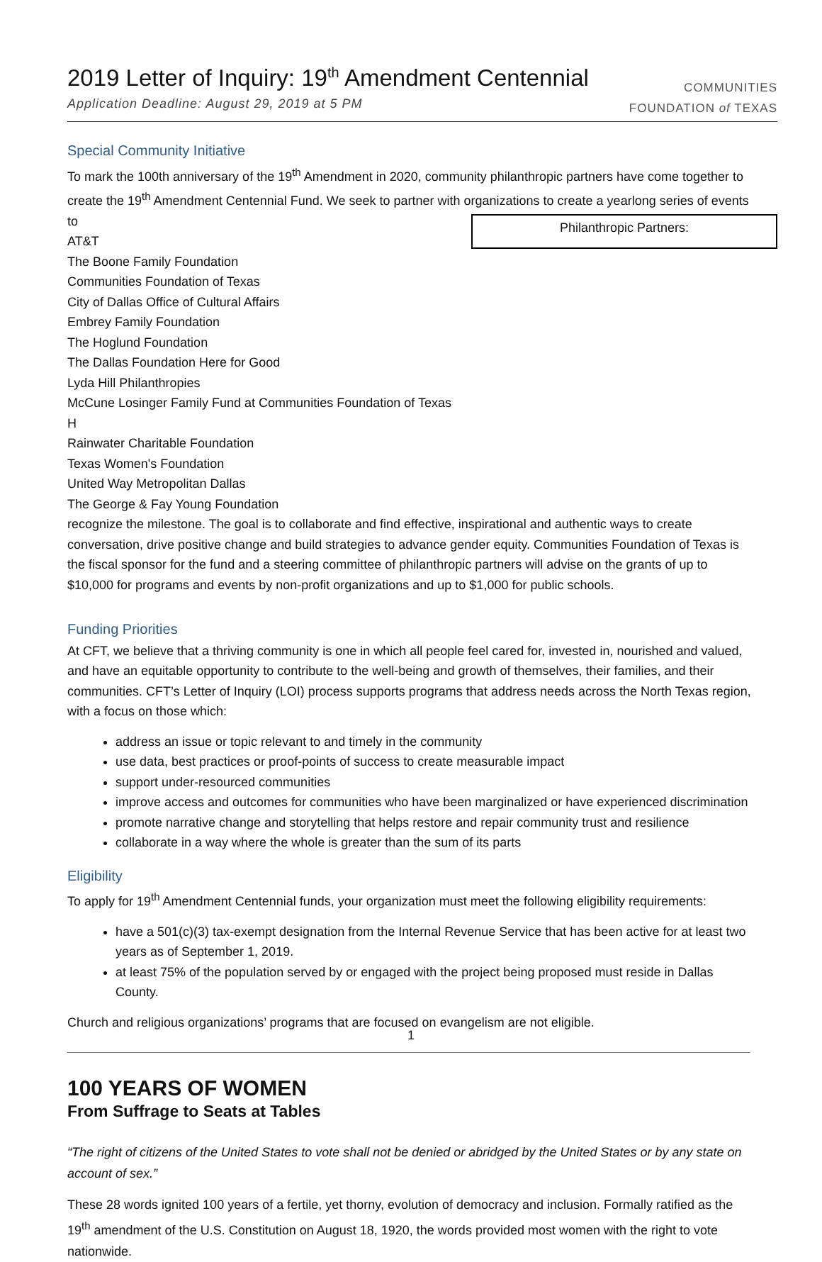2019 Letter of Inquiry: 19<sup>th</sup> Amendment Centennial
Application Deadline: August 29, 2019 at 5 PM
COMMUNITIES
FOUNDATION of TEXAS
Special Community Initiative
To mark the 100th anniversary of the 19<sup>th</sup> Amendment in 2020, community philanthropic partners have come together to create the 19<sup>th</sup> Amendment Centennial Fund. We seek to partner with organizations to create a yearlong series of events to Philanthropic Partners:
AT&T
The Boone Family Foundation
Communities Foundation of Texas
City of Dallas Office of Cultural Affairs
Embrey Family Foundation
The Hoglund Foundation
The Dallas Foundation Here for Good
Lyda Hill Philanthropies
McCune Losinger Family Fund at Communities Foundation of Texas
H
Rainwater Charitable Foundation
Texas Women's Foundation
United Way Metropolitan Dallas
The George & Fay Young Foundation
recognize the milestone. The goal is to collaborate and find effective, inspirational and authentic ways to create conversation, drive positive change and build strategies to advance gender equity. Communities Foundation of Texas is the fiscal sponsor for the fund and a steering committee of philanthropic partners will advise on the grants of up to $10,000 for programs and events by non-profit organizations and up to $1,000 for public schools.
Funding Priorities
At CFT, we believe that a thriving community is one in which all people feel cared for, invested in, nourished and valued, and have an equitable opportunity to contribute to the well-being and growth of themselves, their families, and their communities. CFT’s Letter of Inquiry (LOI) process supports programs that address needs across the North Texas region, with a focus on those which:
address an issue or topic relevant to and timely in the community
use data, best practices or proof-points of success to create measurable impact
support under-resourced communities
improve access and outcomes for communities who have been marginalized or have experienced discrimination
promote narrative change and storytelling that helps restore and repair community trust and resilience
collaborate in a way where the whole is greater than the sum of its parts
Eligibility
To apply for 19<sup>th</sup> Amendment Centennial funds, your organization must meet the following eligibility requirements:
have a 501(c)(3) tax-exempt designation from the Internal Revenue Service that has been active for at least two years as of September 1, 2019.
at least 75% of the population served by or engaged with the project being proposed must reside in Dallas County.
Church and religious organizations’ programs that are focused on evangelism are not eligible.
100 YEARS OF WOMEN
From Suffrage to Seats at Tables
“The right of citizens of the United States to vote shall not be denied or abridged by the United States or by any state on account of sex.”
These 28 words ignited 100 years of a fertile, yet thorny, evolution of democracy and inclusion. Formally ratified as the 19<sup>th</sup> amendment of the U.S. Constitution on August 18, 1920, the words provided most women with the right to vote nationwide.
1